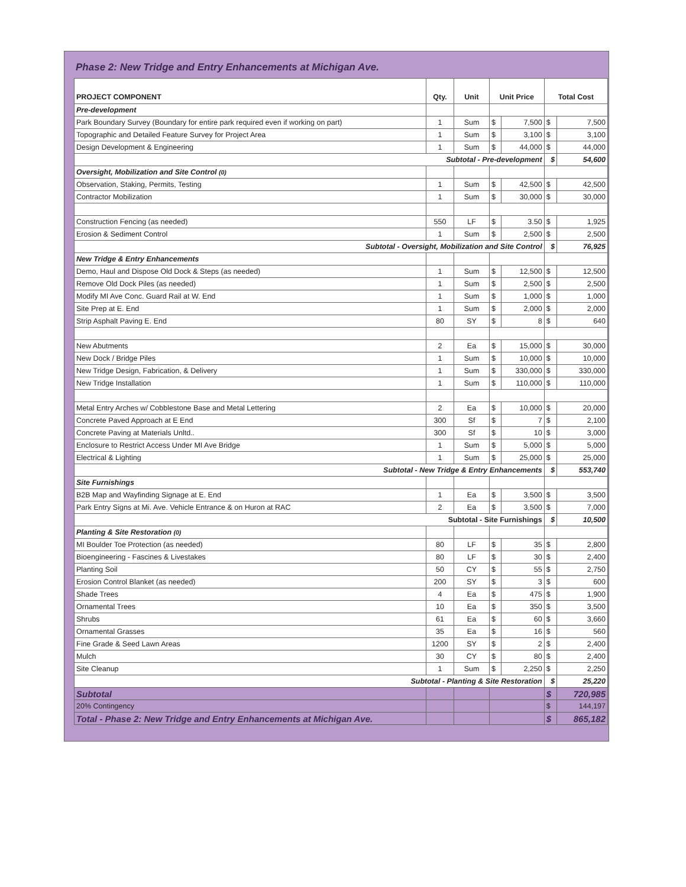Phase 2: New Tridge and Entry Enhancements at Michigan Ave.
| PROJECT COMPONENT | Qty. | Unit | Unit Price | | Total Cost | |
| --- | --- | --- | --- | --- | --- | --- |
| Pre-development | | | | | | |
| Park Boundary Survey (Boundary for entire park required even if working on part) | 1 | Sum | $ | 7,500 | $ | 7,500 |
| Topographic and Detailed Feature Survey for Project Area | 1 | Sum | $ | 3,100 | $ | 3,100 |
| Design Development & Engineering | 1 | Sum | $ | 44,000 | $ | 44,000 |
| Subtotal - Pre-development | | | | | $ | 54,600 |
| Oversight, Mobilization and Site Control (0) | | | | | | |
| Observation, Staking, Permits, Testing | 1 | Sum | $ | 42,500 | $ | 42,500 |
| Contractor Mobilization | 1 | Sum | $ | 30,000 | $ | 30,000 |
| Construction Fencing (as needed) | 550 | LF | $ | 3.50 | $ | 1,925 |
| Erosion & Sediment Control | 1 | Sum | $ | 2,500 | $ | 2,500 |
| Subtotal - Oversight, Mobilization and Site Control | | | | | $ | 76,925 |
| New Tridge & Entry Enhancements | | | | | | |
| Demo, Haul and Dispose Old Dock & Steps (as needed) | 1 | Sum | $ | 12,500 | $ | 12,500 |
| Remove Old Dock Piles (as needed) | 1 | Sum | $ | 2,500 | $ | 2,500 |
| Modify MI Ave Conc. Guard Rail at W. End | 1 | Sum | $ | 1,000 | $ | 1,000 |
| Site Prep at E. End | 1 | Sum | $ | 2,000 | $ | 2,000 |
| Strip Asphalt Paving E. End | 80 | SY | $ | 8 | $ | 640 |
| New Abutments | 2 | Ea | $ | 15,000 | $ | 30,000 |
| New Dock / Bridge Piles | 1 | Sum | $ | 10,000 | $ | 10,000 |
| New Tridge Design, Fabrication, & Delivery | 1 | Sum | $ | 330,000 | $ | 330,000 |
| New Tridge Installation | 1 | Sum | $ | 110,000 | $ | 110,000 |
| Metal Entry Arches w/ Cobblestone Base and Metal Lettering | 2 | Ea | $ | 10,000 | $ | 20,000 |
| Concrete Paved Approach at E End | 300 | Sf | $ | 7 | $ | 2,100 |
| Concrete Paving at Materials Unltd.. | 300 | Sf | $ | 10 | $ | 3,000 |
| Enclosure to Restrict Access Under MI Ave Bridge | 1 | Sum | $ | 5,000 | $ | 5,000 |
| Electrical & Lighting | 1 | Sum | $ | 25,000 | $ | 25,000 |
| Subtotal - New Tridge & Entry Enhancements | | | | | $ | 553,740 |
| Site Furnishings | | | | | | |
| B2B Map and Wayfinding Signage at E. End | 1 | Ea | $ | 3,500 | $ | 3,500 |
| Park Entry Signs at Mi. Ave. Vehicle Entrance & on Huron at RAC | 2 | Ea | $ | 3,500 | $ | 7,000 |
| Subtotal - Site Furnishings | | | | | $ | 10,500 |
| Planting & Site Restoration (0) | | | | | | |
| MI Boulder Toe Protection (as needed) | 80 | LF | $ | 35 | $ | 2,800 |
| Bioengineering - Fascines & Livestakes | 80 | LF | $ | 30 | $ | 2,400 |
| Planting Soil | 50 | CY | $ | 55 | $ | 2,750 |
| Erosion Control Blanket (as needed) | 200 | SY | $ | 3 | $ | 600 |
| Shade Trees | 4 | Ea | $ | 475 | $ | 1,900 |
| Ornamental Trees | 10 | Ea | $ | 350 | $ | 3,500 |
| Shrubs | 61 | Ea | $ | 60 | $ | 3,660 |
| Ornamental Grasses | 35 | Ea | $ | 16 | $ | 560 |
| Fine Grade & Seed Lawn Areas | 1200 | SY | $ | 2 | $ | 2,400 |
| Mulch | 30 | CY | $ | 80 | $ | 2,400 |
| Site Cleanup | 1 | Sum | $ | 2,250 | $ | 2,250 |
| Subtotal - Planting & Site Restoration | | | | | $ | 25,220 |
| Subtotal | | | | | $ | 720,985 |
| 20% Contingency | | | | | $ | 144,197 |
| Total - Phase 2: New Tridge and Entry Enhancements at Michigan Ave. | | | | | $ | 865,182 |